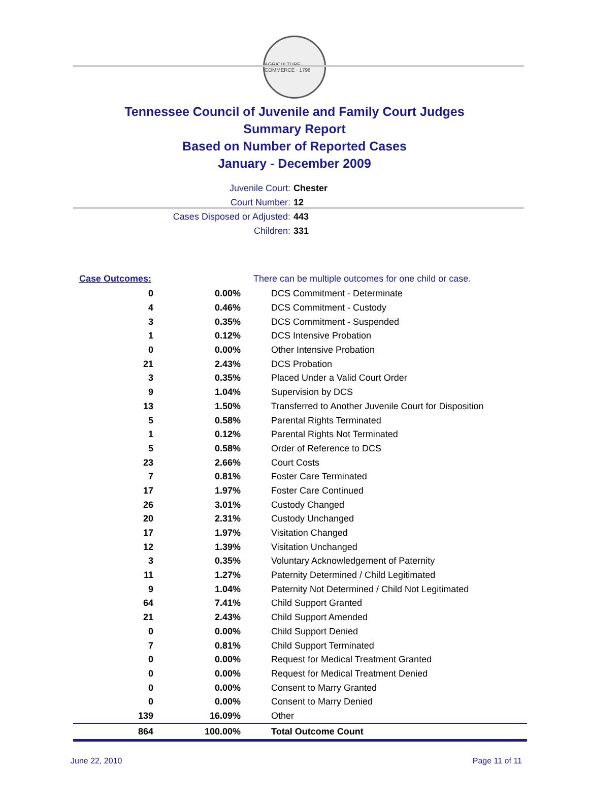AGRICULTURE · COMMERCE · 1796
Tennessee Council of Juvenile and Family Court Judges
Summary Report
Based on Number of Reported Cases
January - December 2009
Juvenile Court: Chester
Court Number: 12
Cases Disposed or Adjusted: 443
Children: 331
| Case Outcomes: | | There can be multiple outcomes for one child or case. |
| --- | --- | --- |
| 0 | 0.00% | DCS Commitment - Determinate |
| 4 | 0.46% | DCS Commitment - Custody |
| 3 | 0.35% | DCS Commitment - Suspended |
| 1 | 0.12% | DCS Intensive Probation |
| 0 | 0.00% | Other Intensive Probation |
| 21 | 2.43% | DCS Probation |
| 3 | 0.35% | Placed Under a Valid Court Order |
| 9 | 1.04% | Supervision by DCS |
| 13 | 1.50% | Transferred to Another Juvenile Court for Disposition |
| 5 | 0.58% | Parental Rights Terminated |
| 1 | 0.12% | Parental Rights Not Terminated |
| 5 | 0.58% | Order of Reference to DCS |
| 23 | 2.66% | Court Costs |
| 7 | 0.81% | Foster Care Terminated |
| 17 | 1.97% | Foster Care Continued |
| 26 | 3.01% | Custody Changed |
| 20 | 2.31% | Custody Unchanged |
| 17 | 1.97% | Visitation Changed |
| 12 | 1.39% | Visitation Unchanged |
| 3 | 0.35% | Voluntary Acknowledgement of Paternity |
| 11 | 1.27% | Paternity Determined / Child Legitimated |
| 9 | 1.04% | Paternity Not Determined / Child Not Legitimated |
| 64 | 7.41% | Child Support Granted |
| 21 | 2.43% | Child Support Amended |
| 0 | 0.00% | Child Support Denied |
| 7 | 0.81% | Child Support Terminated |
| 0 | 0.00% | Request for Medical Treatment Granted |
| 0 | 0.00% | Request for Medical Treatment Denied |
| 0 | 0.00% | Consent to Marry Granted |
| 0 | 0.00% | Consent to Marry Denied |
| 139 | 16.09% | Other |
| 864 | 100.00% | Total Outcome Count |
June 22, 2010 Page 11 of 11